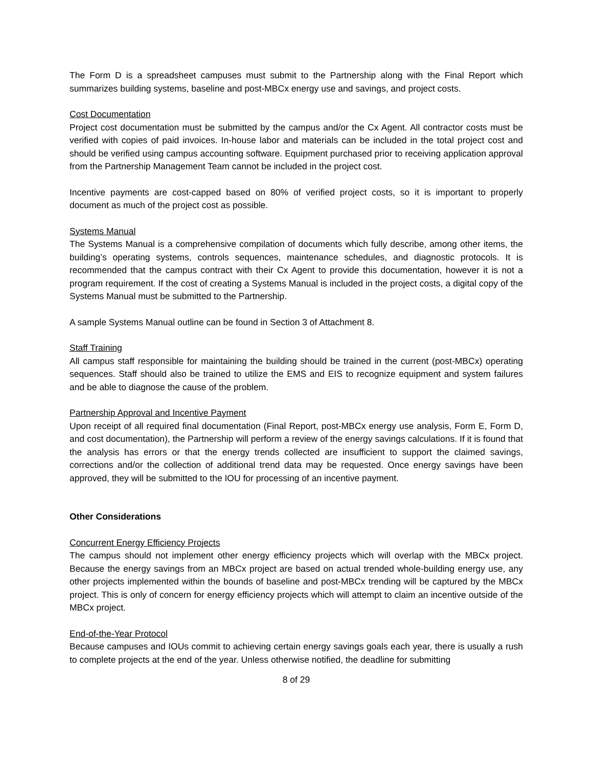The Form D is a spreadsheet campuses must submit to the Partnership along with the Final Report which summarizes building systems, baseline and post-MBCx energy use and savings, and project costs.
Cost Documentation
Project cost documentation must be submitted by the campus and/or the Cx Agent. All contractor costs must be verified with copies of paid invoices. In-house labor and materials can be included in the total project cost and should be verified using campus accounting software. Equipment purchased prior to receiving application approval from the Partnership Management Team cannot be included in the project cost.
Incentive payments are cost-capped based on 80% of verified project costs, so it is important to properly document as much of the project cost as possible.
Systems Manual
The Systems Manual is a comprehensive compilation of documents which fully describe, among other items, the building’s operating systems, controls sequences, maintenance schedules, and diagnostic protocols. It is recommended that the campus contract with their Cx Agent to provide this documentation, however it is not a program requirement. If the cost of creating a Systems Manual is included in the project costs, a digital copy of the Systems Manual must be submitted to the Partnership.
A sample Systems Manual outline can be found in Section 3 of Attachment 8.
Staff Training
All campus staff responsible for maintaining the building should be trained in the current (post-MBCx) operating sequences. Staff should also be trained to utilize the EMS and EIS to recognize equipment and system failures and be able to diagnose the cause of the problem.
Partnership Approval and Incentive Payment
Upon receipt of all required final documentation (Final Report, post-MBCx energy use analysis, Form E, Form D, and cost documentation), the Partnership will perform a review of the energy savings calculations. If it is found that the analysis has errors or that the energy trends collected are insufficient to support the claimed savings, corrections and/or the collection of additional trend data may be requested. Once energy savings have been approved, they will be submitted to the IOU for processing of an incentive payment.
Other Considerations
Concurrent Energy Efficiency Projects
The campus should not implement other energy efficiency projects which will overlap with the MBCx project. Because the energy savings from an MBCx project are based on actual trended whole-building energy use, any other projects implemented within the bounds of baseline and post-MBCx trending will be captured by the MBCx project. This is only of concern for energy efficiency projects which will attempt to claim an incentive outside of the MBCx project.
End-of-the-Year Protocol
Because campuses and IOUs commit to achieving certain energy savings goals each year, there is usually a rush to complete projects at the end of the year. Unless otherwise notified, the deadline for submitting
8 of 29